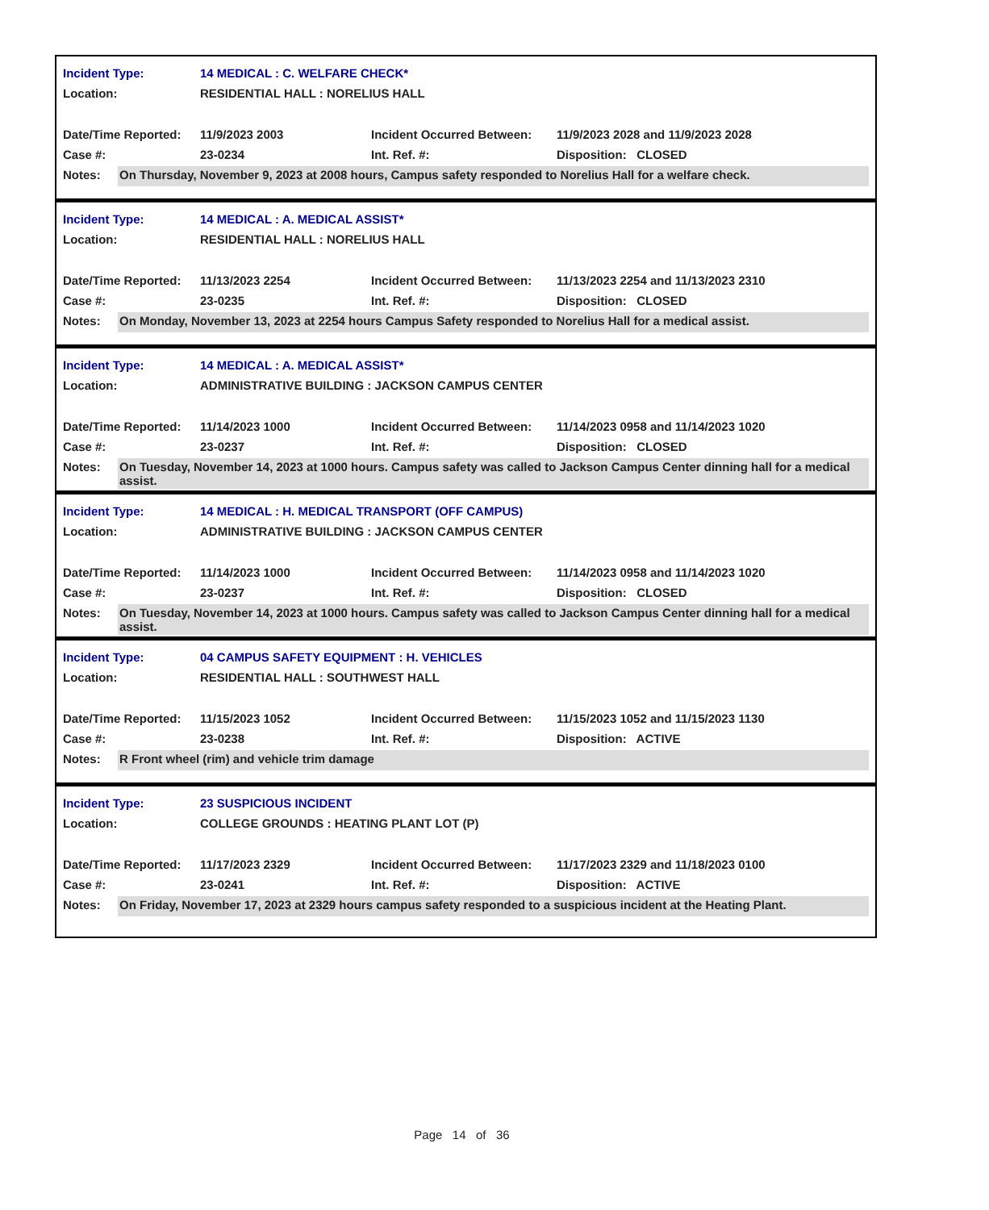Incident Type: 14 MEDICAL : C. WELFARE CHECK*
Location: RESIDENTIAL HALL : NORELIUS HALL
Date/Time Reported: 11/9/2023 2003 Incident Occurred Between: 11/9/2023 2028 and 11/9/2023 2028
Case #: 23-0234 Int. Ref. #: Disposition: CLOSED
Notes: On Thursday, November 9, 2023 at 2008 hours, Campus safety responded to Norelius Hall for a welfare check.
Incident Type: 14 MEDICAL : A. MEDICAL ASSIST*
Location: RESIDENTIAL HALL : NORELIUS HALL
Date/Time Reported: 11/13/2023 2254 Incident Occurred Between: 11/13/2023 2254 and 11/13/2023 2310
Case #: 23-0235 Int. Ref. #: Disposition: CLOSED
Notes: On Monday, November 13, 2023 at 2254 hours Campus Safety responded to Norelius Hall for a medical assist.
Incident Type: 14 MEDICAL : A. MEDICAL ASSIST*
Location: ADMINISTRATIVE BUILDING : JACKSON CAMPUS CENTER
Date/Time Reported: 11/14/2023 1000 Incident Occurred Between: 11/14/2023 0958 and 11/14/2023 1020
Case #: 23-0237 Int. Ref. #: Disposition: CLOSED
Notes: On Tuesday, November 14, 2023 at 1000 hours. Campus safety was called to Jackson Campus Center dinning hall for a medical assist.
Incident Type: 14 MEDICAL : H. MEDICAL TRANSPORT (OFF CAMPUS)
Location: ADMINISTRATIVE BUILDING : JACKSON CAMPUS CENTER
Date/Time Reported: 11/14/2023 1000 Incident Occurred Between: 11/14/2023 0958 and 11/14/2023 1020
Case #: 23-0237 Int. Ref. #: Disposition: CLOSED
Notes: On Tuesday, November 14, 2023 at 1000 hours. Campus safety was called to Jackson Campus Center dinning hall for a medical assist.
Incident Type: 04 CAMPUS SAFETY EQUIPMENT : H. VEHICLES
Location: RESIDENTIAL HALL : SOUTHWEST HALL
Date/Time Reported: 11/15/2023 1052 Incident Occurred Between: 11/15/2023 1052 and 11/15/2023 1130
Case #: 23-0238 Int. Ref. #: Disposition: ACTIVE
Notes: R Front wheel (rim) and vehicle trim damage
Incident Type: 23 SUSPICIOUS INCIDENT
Location: COLLEGE GROUNDS : HEATING PLANT LOT (P)
Date/Time Reported: 11/17/2023 2329 Incident Occurred Between: 11/17/2023 2329 and 11/18/2023 0100
Case #: 23-0241 Int. Ref. #: Disposition: ACTIVE
Notes: On Friday, November 17, 2023 at 2329 hours campus safety responded to a suspicious incident at the Heating Plant.
Page 14 of 36